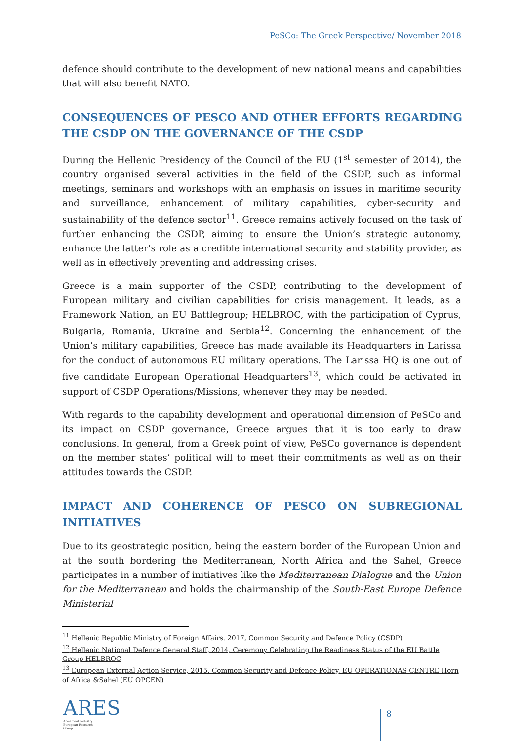PeSCo: The Greek Perspective/ November 2018
defence should contribute to the development of new national means and capabilities that will also benefit NATO.
CONSEQUENCES OF PESCO AND OTHER EFFORTS REGARDING THE CSDP ON THE GOVERNANCE OF THE CSDP
During the Hellenic Presidency of the Council of the EU (1<sup>st</sup> semester of 2014), the country organised several activities in the field of the CSDP, such as informal meetings, seminars and workshops with an emphasis on issues in maritime security and surveillance, enhancement of military capabilities, cyber-security and sustainability of the defence sector<sup>11</sup>. Greece remains actively focused on the task of further enhancing the CSDP, aiming to ensure the Union’s strategic autonomy, enhance the latter’s role as a credible international security and stability provider, as well as in effectively preventing and addressing crises.
Greece is a main supporter of the CSDP, contributing to the development of European military and civilian capabilities for crisis management. It leads, as a Framework Nation, an EU Battlegroup; HELBROC, with the participation of Cyprus, Bulgaria, Romania, Ukraine and Serbia<sup>12</sup>. Concerning the enhancement of the Union’s military capabilities, Greece has made available its Headquarters in Larissa for the conduct of autonomous EU military operations. The Larissa HQ is one out of five candidate European Operational Headquarters<sup>13</sup>, which could be activated in support of CSDP Operations/Missions, whenever they may be needed.
With regards to the capability development and operational dimension of PeSCo and its impact on CSDP governance, Greece argues that it is too early to draw conclusions. In general, from a Greek point of view, PeSCo governance is dependent on the member states’ political will to meet their commitments as well as on their attitudes towards the CSDP.
IMPACT AND COHERENCE OF PESCO ON SUBREGIONAL INITIATIVES
Due to its geostrategic position, being the eastern border of the European Union and at the south bordering the Mediterranean, North Africa and the Sahel, Greece participates in a number of initiatives like the Mediterranean Dialogue and the Union for the Mediterranean and holds the chairmanship of the South-East Europe Defence Ministerial
<sup>11</sup> Hellenic Republic Ministry of Foreign Affairs. 2017, Common Security and Defence Policy (CSDP)
<sup>12</sup> Hellenic National Defence General Staff, 2014, Ceremony Celebrating the Readiness Status of the EU Battle Group HELBROC
<sup>13</sup> European External Action Service, 2015. Common Security and Defence Policy, EU OPERATIONAS CENTRE Horn of Africa &Sahel (EU OPCEN)
ARES
Armament Industry
European Research
Group
8